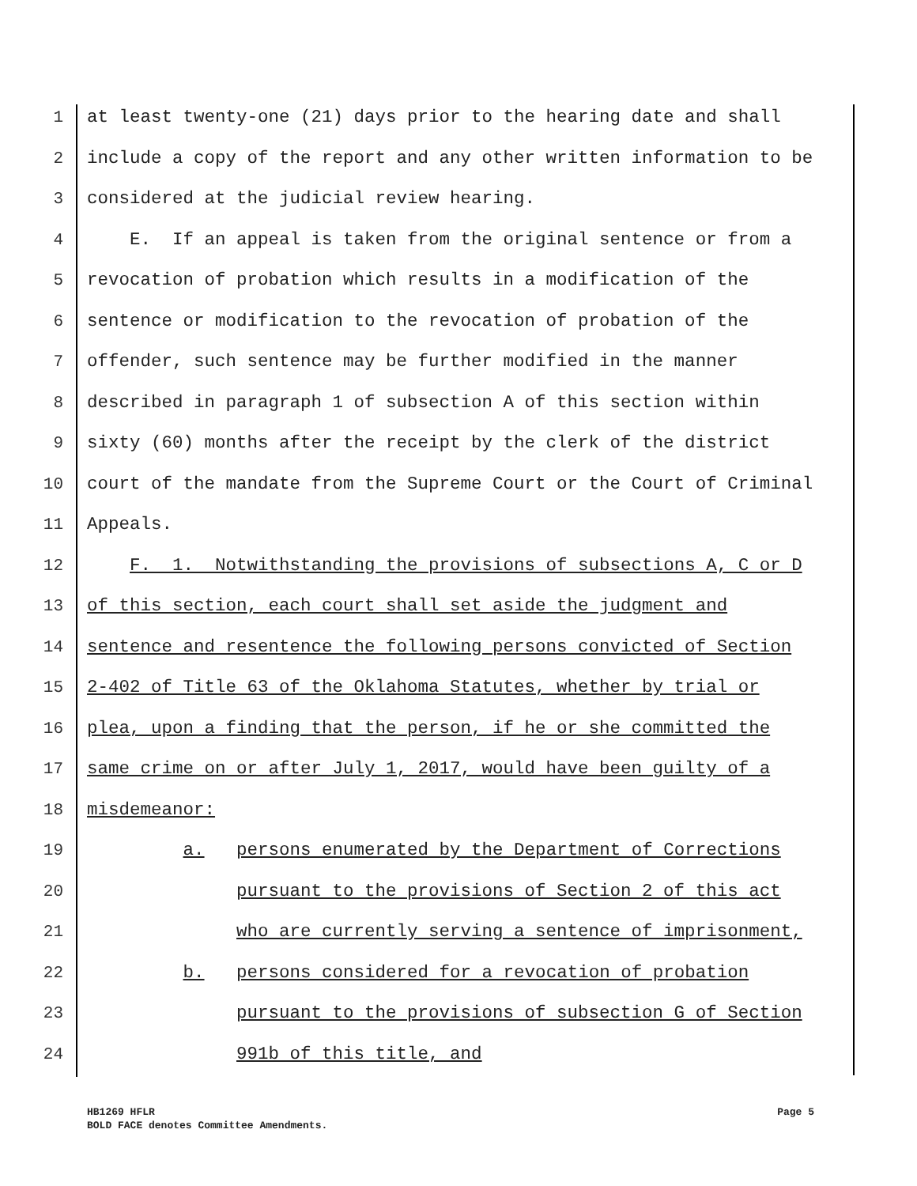1 at least twenty-one (21) days prior to the hearing date and shall
2 include a copy of the report and any other written information to be
3 considered at the judicial review hearing.
4 E. If an appeal is taken from the original sentence or from a
5 revocation of probation which results in a modification of the
6 sentence or modification to the revocation of probation of the
7 offender, such sentence may be further modified in the manner
8 described in paragraph 1 of subsection A of this section within
9 sixty (60) months after the receipt by the clerk of the district
10 court of the mandate from the Supreme Court or the Court of Criminal
11 Appeals.
12 F. 1. Notwithstanding the provisions of subsections A, C or D
13 of this section, each court shall set aside the judgment and
14 sentence and resentence the following persons convicted of Section
15 2-402 of Title 63 of the Oklahoma Statutes, whether by trial or
16 plea, upon a finding that the person, if he or she committed the
17 same crime on or after July 1, 2017, would have been guilty of a
18 misdemeanor:
19 a. persons enumerated by the Department of Corrections
20 pursuant to the provisions of Section 2 of this act
21 who are currently serving a sentence of imprisonment,
22 b. persons considered for a revocation of probation
23 pursuant to the provisions of subsection G of Section
24 991b of this title, and
Page 5 HB1269 HFLR
BOLD FACE denotes Committee Amendments.